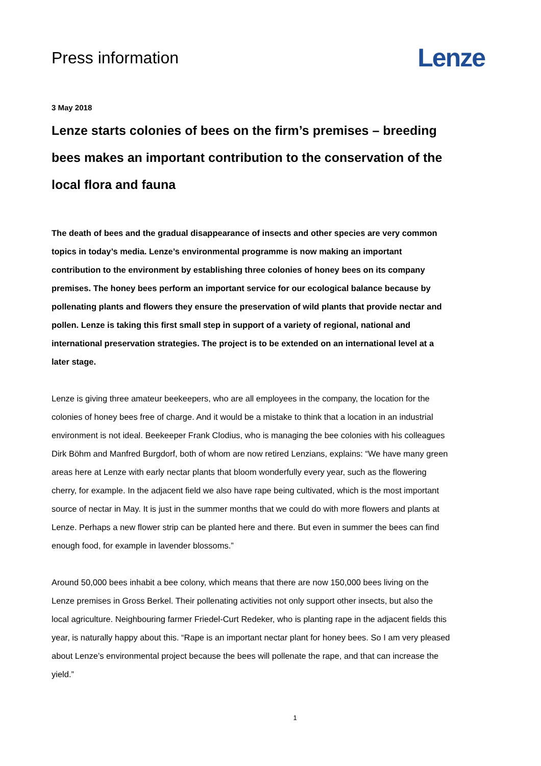Press information
Lenze
3 May 2018
Lenze starts colonies of bees on the firm’s premises – breeding bees makes an important contribution to the conservation of the local flora and fauna
The death of bees and the gradual disappearance of insects and other species are very common topics in today’s media. Lenze’s environmental programme is now making an important contribution to the environment by establishing three colonies of honey bees on its company premises. The honey bees perform an important service for our ecological balance because by pollenating plants and flowers they ensure the preservation of wild plants that provide nectar and pollen. Lenze is taking this first small step in support of a variety of regional, national and international preservation strategies. The project is to be extended on an international level at a later stage.
Lenze is giving three amateur beekeepers, who are all employees in the company, the location for the colonies of honey bees free of charge. And it would be a mistake to think that a location in an industrial environment is not ideal. Beekeeper Frank Clodius, who is managing the bee colonies with his colleagues Dirk Böhm and Manfred Burgdorf, both of whom are now retired Lenzians, explains: “We have many green areas here at Lenze with early nectar plants that bloom wonderfully every year, such as the flowering cherry, for example. In the adjacent field we also have rape being cultivated, which is the most important source of nectar in May. It is just in the summer months that we could do with more flowers and plants at Lenze. Perhaps a new flower strip can be planted here and there. But even in summer the bees can find enough food, for example in lavender blossoms.”
Around 50,000 bees inhabit a bee colony, which means that there are now 150,000 bees living on the Lenze premises in Gross Berkel. Their pollenating activities not only support other insects, but also the local agriculture. Neighbouring farmer Friedel-Curt Redeker, who is planting rape in the adjacent fields this year, is naturally happy about this. “Rape is an important nectar plant for honey bees. So I am very pleased about Lenze’s environmental project because the bees will pollenate the rape, and that can increase the yield.”
1